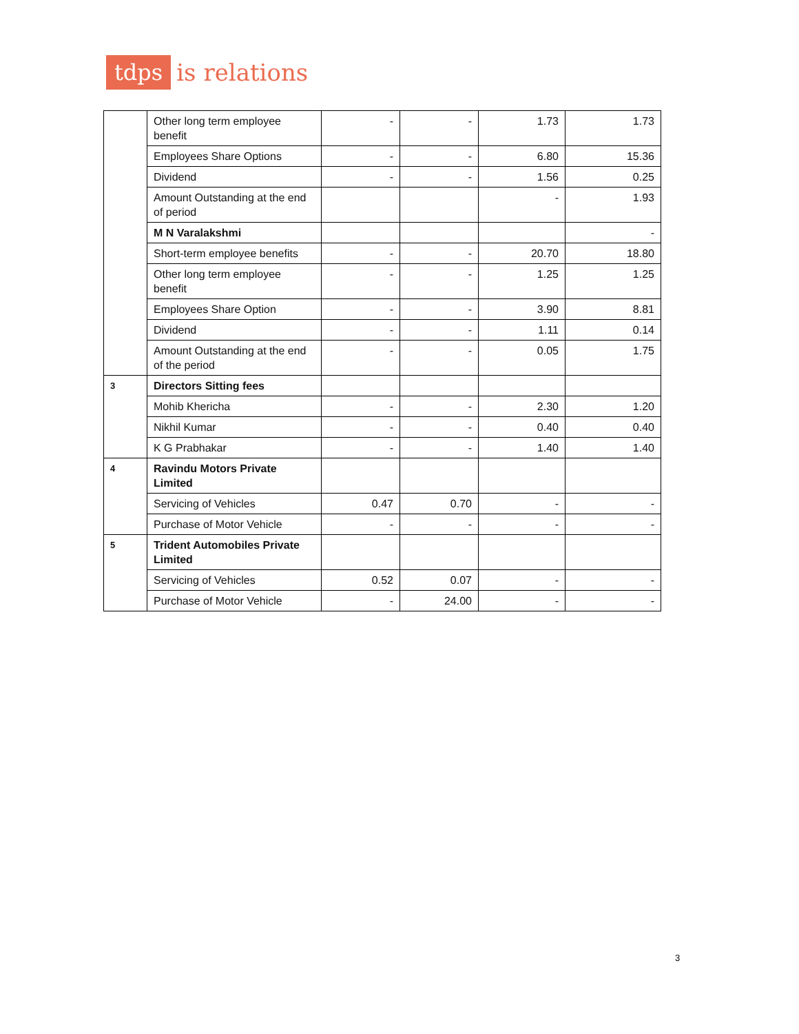tdps
is relations
| | Other long term employee benefit | - | - | 1.73 | 1.73 |
| | Employees Share Options | - | - | 6.80 | 15.36 |
| | Dividend | - | - | 1.56 | 0.25 |
| | Amount Outstanding at the end of period | | | - | 1.93 |
| | M N Varalakshmi | | | | - |
| | Short-term employee benefits | - | - | 20.70 | 18.80 |
| | Other long term employee benefit | - | - | 1.25 | 1.25 |
| | Employees Share Option | - | - | 3.90 | 8.81 |
| | Dividend | - | - | 1.11 | 0.14 |
| | Amount Outstanding at the end of the period | - | - | 0.05 | 1.75 |
| 3 | Directors Sitting fees | | | | |
| | Mohib Khericha | - | - | 2.30 | 1.20 |
| | Nikhil Kumar | - | - | 0.40 | 0.40 |
| | K G Prabhakar | - | - | 1.40 | 1.40 |
| 4 | Ravindu Motors Private Limited | | | | |
| | Servicing of Vehicles | 0.47 | 0.70 | - | - |
| | Purchase of Motor Vehicle | - | - | - | - |
| 5 | Trident Automobiles Private Limited | | | | |
| | Servicing of Vehicles | 0.52 | 0.07 | - | - |
| | Purchase of Motor Vehicle | - | 24.00 | - | - |
3